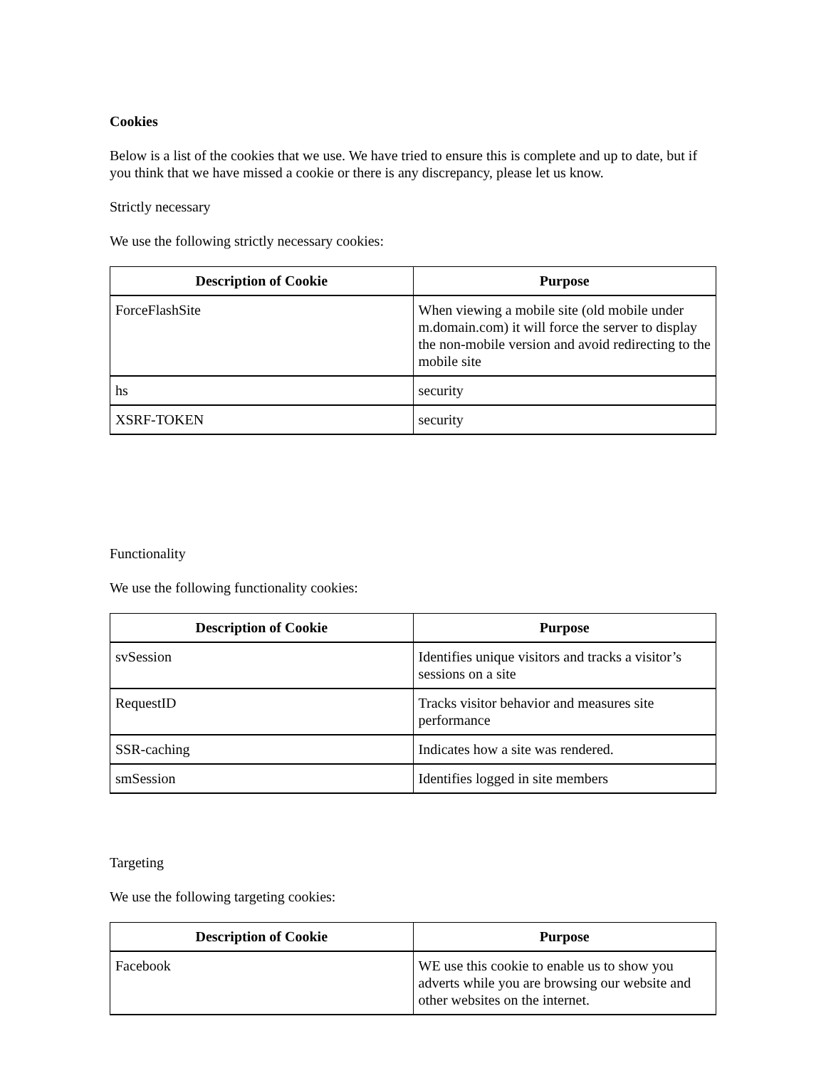Cookies
Below is a list of the cookies that we use. We have tried to ensure this is complete and up to date, but if you think that we have missed a cookie or there is any discrepancy, please let us know.
Strictly necessary
We use the following strictly necessary cookies:
| Description of Cookie | Purpose |
| --- | --- |
| ForceFlashSite | When viewing a mobile site (old mobile under m.domain.com) it will force the server to display the non-mobile version and avoid redirecting to the mobile site |
| hs | security |
| XSRF-TOKEN | security |
Functionality
We use the following functionality cookies:
| Description of Cookie | Purpose |
| --- | --- |
| svSession | Identifies unique visitors and tracks a visitor’s sessions on a site |
| RequestID | Tracks visitor behavior and measures site performance |
| SSR-caching | Indicates how a site was rendered. |
| smSession | Identifies logged in site members |
Targeting
We use the following targeting cookies:
| Description of Cookie | Purpose |
| --- | --- |
| Facebook | WE use this cookie to enable us to show you adverts while you are browsing our website and other websites on the internet. |